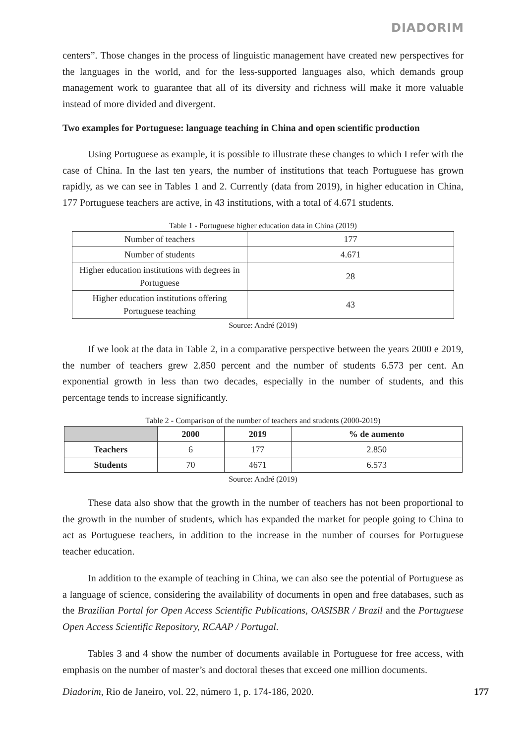DIADORIM
centers”. Those changes in the process of linguistic management have created new perspectives for the languages in the world, and for the less-supported languages also, which demands group management work to guarantee that all of its diversity and richness will make it more valuable instead of more divided and divergent.
Two examples for Portuguese: language teaching in China and open scientific production
Using Portuguese as example, it is possible to illustrate these changes to which I refer with the case of China. In the last ten years, the number of institutions that teach Portuguese has grown rapidly, as we can see in Tables 1 and 2. Currently (data from 2019), in higher education in China, 177 Portuguese teachers are active, in 43 institutions, with a total of 4.671 students.
Table 1 - Portuguese higher education data in China (2019)
| Number of teachers | 177 |
| Number of students | 4.671 |
| Higher education institutions with degrees in Portuguese | 28 |
| Higher education institutions offering Portuguese teaching | 43 |
Source: André (2019)
If we look at the data in Table 2, in a comparative perspective between the years 2000 e 2019, the number of teachers grew 2.850 percent and the number of students 6.573 per cent. An exponential growth in less than two decades, especially in the number of students, and this percentage tends to increase significantly.
Table 2 - Comparison of the number of teachers and students (2000-2019)
| | 2000 | 2019 | % de aumento |
| --- | --- | --- | --- |
| Teachers | 6 | 177 | 2.850 |
| Students | 70 | 4671 | 6.573 |
Source: André (2019)
These data also show that the growth in the number of teachers has not been proportional to the growth in the number of students, which has expanded the market for people going to China to act as Portuguese teachers, in addition to the increase in the number of courses for Portuguese teacher education.
In addition to the example of teaching in China, we can also see the potential of Portuguese as a language of science, considering the availability of documents in open and free databases, such as the Brazilian Portal for Open Access Scientific Publications, OASISBR / Brazil and the Portuguese Open Access Scientific Repository, RCAAP / Portugal.
Tables 3 and 4 show the number of documents available in Portuguese for free access, with emphasis on the number of master’s and doctoral theses that exceed one million documents.
Diadorim, Rio de Janeiro, vol. 22, número 1, p. 174-186, 2020. 177